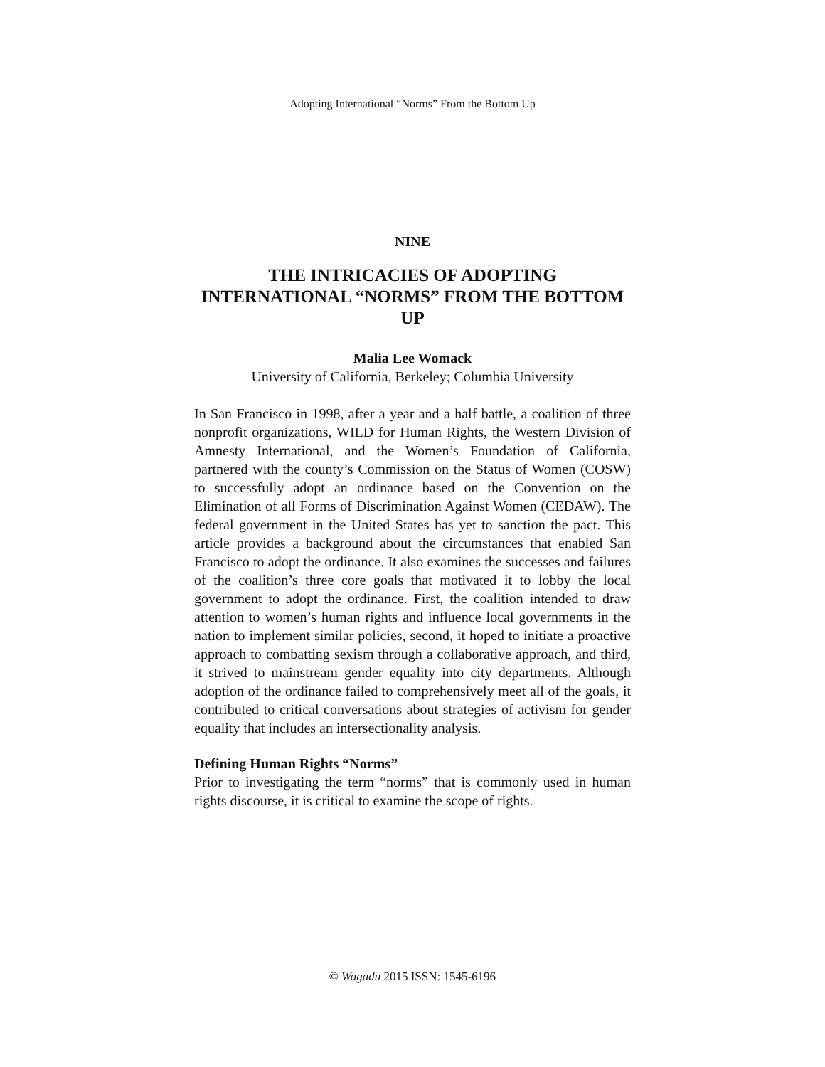Adopting International “Norms” From the Bottom Up
NINE
THE INTRICACIES OF ADOPTING INTERNATIONAL “NORMS” FROM THE BOTTOM UP
Malia Lee Womack
University of California, Berkeley; Columbia University
In San Francisco in 1998, after a year and a half battle, a coalition of three nonprofit organizations, WILD for Human Rights, the Western Division of Amnesty International, and the Women’s Foundation of California, partnered with the county’s Commission on the Status of Women (COSW) to successfully adopt an ordinance based on the Convention on the Elimination of all Forms of Discrimination Against Women (CEDAW). The federal government in the United States has yet to sanction the pact. This article provides a background about the circumstances that enabled San Francisco to adopt the ordinance. It also examines the successes and failures of the coalition’s three core goals that motivated it to lobby the local government to adopt the ordinance. First, the coalition intended to draw attention to women’s human rights and influence local governments in the nation to implement similar policies, second, it hoped to initiate a proactive approach to combatting sexism through a collaborative approach, and third, it strived to mainstream gender equality into city departments. Although adoption of the ordinance failed to comprehensively meet all of the goals, it contributed to critical conversations about strategies of activism for gender equality that includes an intersectionality analysis.
Defining Human Rights “Norms”
Prior to investigating the term “norms” that is commonly used in human rights discourse, it is critical to examine the scope of rights.
© Wagadu 2015 ISSN: 1545-6196